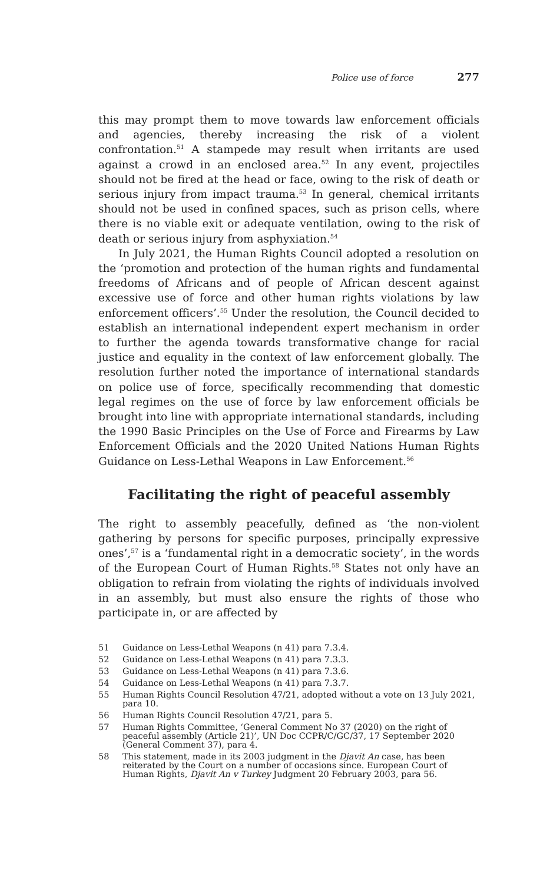Police use of force 277
this may prompt them to move towards law enforcement officials and agencies, thereby increasing the risk of a violent confrontation.<sup>51</sup> A stampede may result when irritants are used against a crowd in an enclosed area.<sup>52</sup> In any event, projectiles should not be fired at the head or face, owing to the risk of death or serious injury from impact trauma.<sup>53</sup> In general, chemical irritants should not be used in confined spaces, such as prison cells, where there is no viable exit or adequate ventilation, owing to the risk of death or serious injury from asphyxiation.<sup>54</sup>
In July 2021, the Human Rights Council adopted a resolution on the ‘promotion and protection of the human rights and fundamental freedoms of Africans and of people of African descent against excessive use of force and other human rights violations by law enforcement officers’.<sup>55</sup> Under the resolution, the Council decided to establish an international independent expert mechanism in order to further the agenda towards transformative change for racial justice and equality in the context of law enforcement globally. The resolution further noted the importance of international standards on police use of force, specifically recommending that domestic legal regimes on the use of force by law enforcement officials be brought into line with appropriate international standards, including the 1990 Basic Principles on the Use of Force and Firearms by Law Enforcement Officials and the 2020 United Nations Human Rights Guidance on Less-Lethal Weapons in Law Enforcement.<sup>56</sup>
Facilitating the right of peaceful assembly
The right to assembly peacefully, defined as ‘the non-violent gathering by persons for specific purposes, principally expressive ones’,<sup>57</sup> is a ‘fundamental right in a democratic society’, in the words of the European Court of Human Rights.<sup>58</sup> States not only have an obligation to refrain from violating the rights of individuals involved in an assembly, but must also ensure the rights of those who participate in, or are affected by
51 Guidance on Less-Lethal Weapons (n 41) para 7.3.4.
52 Guidance on Less-Lethal Weapons (n 41) para 7.3.3.
53 Guidance on Less-Lethal Weapons (n 41) para 7.3.6.
54 Guidance on Less-Lethal Weapons (n 41) para 7.3.7.
55 Human Rights Council Resolution 47/21, adopted without a vote on 13 July 2021, para 10.
56 Human Rights Council Resolution 47/21, para 5.
57 Human Rights Committee, ‘General Comment No 37 (2020) on the right of peaceful assembly (Article 21)’, UN Doc CCPR/C/GC/37, 17 September 2020 (General Comment 37), para 4.
58 This statement, made in its 2003 judgment in the Djavit An case, has been reiterated by the Court on a number of occasions since. European Court of Human Rights, Djavit An v Turkey Judgment 20 February 2003, para 56.